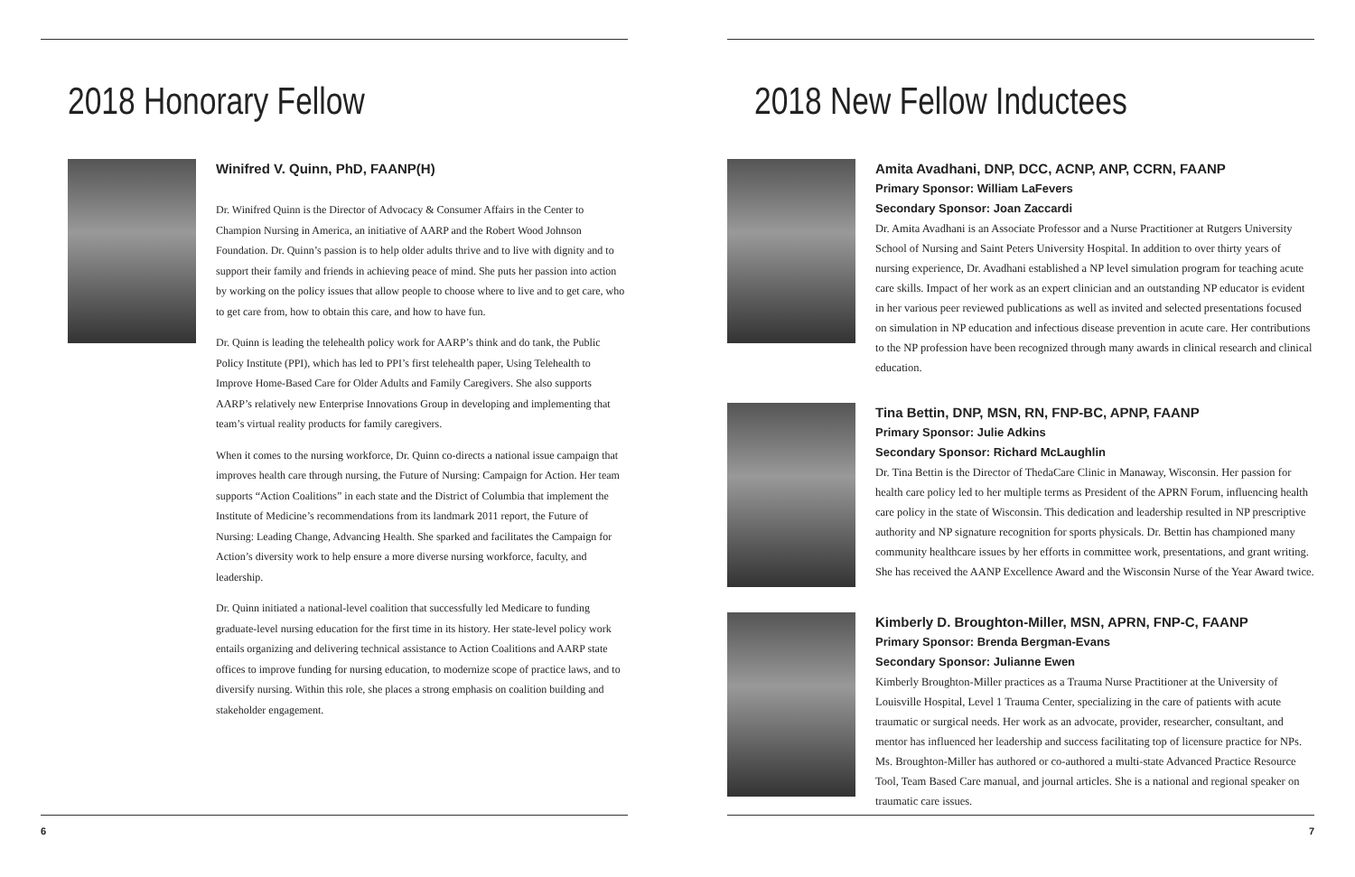2018 Honorary Fellow
Winifred V. Quinn, PhD, FAANP(H)
Dr. Winifred Quinn is the Director of Advocacy & Consumer Affairs in the Center to Champion Nursing in America, an initiative of AARP and the Robert Wood Johnson Foundation. Dr. Quinn’s passion is to help older adults thrive and to live with dignity and to support their family and friends in achieving peace of mind. She puts her passion into action by working on the policy issues that allow people to choose where to live and to get care, who to get care from, how to obtain this care, and how to have fun.
Dr. Quinn is leading the telehealth policy work for AARP’s think and do tank, the Public Policy Institute (PPI), which has led to PPI’s first telehealth paper, Using Telehealth to Improve Home-Based Care for Older Adults and Family Caregivers. She also supports AARP’s relatively new Enterprise Innovations Group in developing and implementing that team’s virtual reality products for family caregivers.
When it comes to the nursing workforce, Dr. Quinn co-directs a national issue campaign that improves health care through nursing, the Future of Nursing: Campaign for Action. Her team supports “Action Coalitions” in each state and the District of Columbia that implement the Institute of Medicine’s recommendations from its landmark 2011 report, the Future of Nursing: Leading Change, Advancing Health. She sparked and facilitates the Campaign for Action’s diversity work to help ensure a more diverse nursing workforce, faculty, and leadership.
Dr. Quinn initiated a national-level coalition that successfully led Medicare to funding graduate-level nursing education for the first time in its history. Her state-level policy work entails organizing and delivering technical assistance to Action Coalitions and AARP state offices to improve funding for nursing education, to modernize scope of practice laws, and to diversify nursing. Within this role, she places a strong emphasis on coalition building and stakeholder engagement.
6
2018 New Fellow Inductees
Amita Avadhani, DNP, DCC, ACNP, ANP, CCRN, FAANP
Primary Sponsor: William LaFevers
Secondary Sponsor: Joan Zaccardi
Dr. Amita Avadhani is an Associate Professor and a Nurse Practitioner at Rutgers University School of Nursing and Saint Peters University Hospital. In addition to over thirty years of nursing experience, Dr. Avadhani established a NP level simulation program for teaching acute care skills. Impact of her work as an expert clinician and an outstanding NP educator is evident in her various peer reviewed publications as well as invited and selected presentations focused on simulation in NP education and infectious disease prevention in acute care. Her contributions to the NP profession have been recognized through many awards in clinical research and clinical education.
Tina Bettin, DNP, MSN, RN, FNP-BC, APNP, FAANP
Primary Sponsor: Julie Adkins
Secondary Sponsor: Richard McLaughlin
Dr. Tina Bettin is the Director of ThedaCare Clinic in Manaway, Wisconsin. Her passion for health care policy led to her multiple terms as President of the APRN Forum, influencing health care policy in the state of Wisconsin. This dedication and leadership resulted in NP prescriptive authority and NP signature recognition for sports physicals. Dr. Bettin has championed many community healthcare issues by her efforts in committee work, presentations, and grant writing. She has received the AANP Excellence Award and the Wisconsin Nurse of the Year Award twice.
Kimberly D. Broughton-Miller, MSN, APRN, FNP-C, FAANP
Primary Sponsor: Brenda Bergman-Evans
Secondary Sponsor: Julianne Ewen
Kimberly Broughton-Miller practices as a Trauma Nurse Practitioner at the University of Louisville Hospital, Level 1 Trauma Center, specializing in the care of patients with acute traumatic or surgical needs. Her work as an advocate, provider, researcher, consultant, and mentor has influenced her leadership and success facilitating top of licensure practice for NPs. Ms. Broughton-Miller has authored or co-authored a multi-state Advanced Practice Resource Tool, Team Based Care manual, and journal articles. She is a national and regional speaker on traumatic care issues.
7